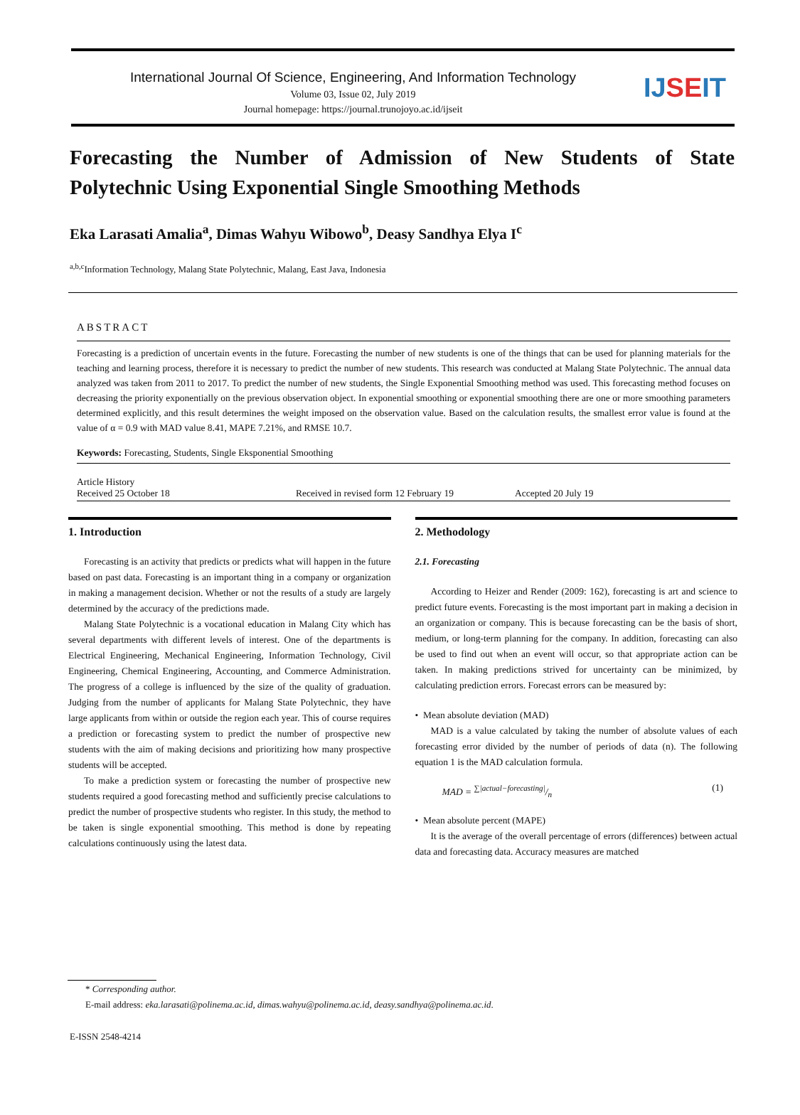International Journal Of Science, Engineering, And Information Technology
Volume 03, Issue 02, July 2019
Journal homepage: https://journal.trunojoyo.ac.id/ijseit
IJ SE IT
Forecasting the Number of Admission of New Students of State
Polytechnic Using Exponential Single Smoothing Methods
Eka Larasati Amalia<sup>a</sup>, Dimas Wahyu Wibowo<sup>b</sup>, Deasy Sandhya Elya I<sup>c</sup>
<sup>a,b,c</sup>Information Technology, Malang State Polytechnic, Malang, East Java, Indonesia
ABSTRACT
Forecasting is a prediction of uncertain events in the future. Forecasting the number of new students is one of the things that can be used for planning materials for the teaching and learning process, therefore it is necessary to predict the number of new students. This research was conducted at Malang State Polytechnic. The annual data analyzed was taken from 2011 to 2017. To predict the number of new students, the Single Exponential Smoothing method was used. This forecasting method focuses on decreasing the priority exponentially on the previous observation object. In exponential smoothing or exponential smoothing there are one or more smoothing parameters determined explicitly, and this result determines the weight imposed on the observation value. Based on the calculation results, the smallest error value is found at the value of α = 0.9 with MAD value 8.41, MAPE 7.21%, and RMSE 10.7.
Keywords: Forecasting, Students, Single Eksponential Smoothing
Article History
Received 25 October 18
Received in revised form 12 February 19
Accepted 20 July 19
1. Introduction
Forecasting is an activity that predicts or predicts what will happen in the future based on past data. Forecasting is an important thing in a company or organization in making a management decision. Whether or not the results of a study are largely determined by the accuracy of the predictions made.
Malang State Polytechnic is a vocational education in Malang City which has several departments with different levels of interest. One of the departments is Electrical Engineering, Mechanical Engineering, Information Technology, Civil Engineering, Chemical Engineering, Accounting, and Commerce Administration. The progress of a college is influenced by the size of the quality of graduation. Judging from the number of applicants for Malang State Polytechnic, they have large applicants from within or outside the region each year. This of course requires a prediction or forecasting system to predict the number of prospective new students with the aim of making decisions and prioritizing how many prospective students will be accepted.
To make a prediction system or forecasting the number of prospective new students required a good forecasting method and sufficiently precise calculations to predict the number of prospective students who register. In this study, the method to be taken is single exponential smoothing. This method is done by repeating calculations continuously using the latest data.
2. Methodology
2.1. Forecasting
According to Heizer and Render (2009: 162), forecasting is art and science to predict future events. Forecasting is the most important part in making a decision in an organization or company. This is because forecasting can be the basis of short, medium, or long-term planning for the company. In addition, forecasting can also be used to find out when an event will occur, so that appropriate action can be taken. In making predictions strived for uncertainty can be minimized, by calculating prediction errors. Forecast errors can be measured by:
• Mean absolute deviation (MAD)
MAD is a value calculated by taking the number of absolute values of each forecasting error divided by the number of periods of data (n). The following equation 1 is the MAD calculation formula.
MAD = ∑|actual−forecasting|/n (1)
• Mean absolute percent (MAPE)
It is the average of the overall percentage of errors (differences) between actual data and forecasting data. Accuracy measures are matched
* Corresponding author.
E-mail address: eka.larasati@polinema.ac.id, dimas.wahyu@polinema.ac.id, deasy.sandhya@polinema.ac.id.
E-ISSN 2548-4214